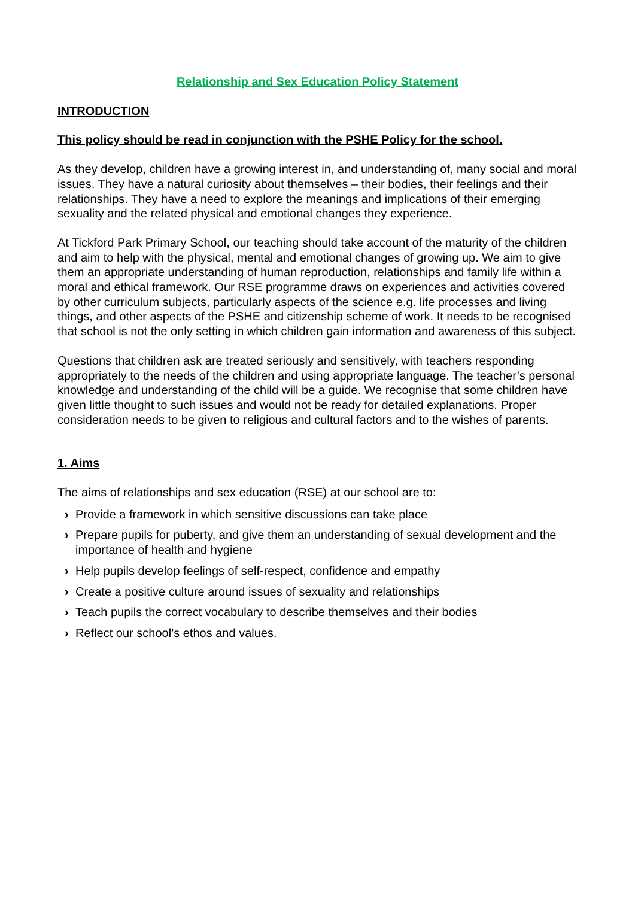Relationship and Sex Education Policy Statement
INTRODUCTION
This policy should be read in conjunction with the PSHE Policy for the school.
As they develop, children have a growing interest in, and understanding of, many social and moral issues. They have a natural curiosity about themselves – their bodies, their feelings and their relationships. They have a need to explore the meanings and implications of their emerging sexuality and the related physical and emotional changes they experience.
At Tickford Park Primary School, our teaching should take account of the maturity of the children and aim to help with the physical, mental and emotional changes of growing up. We aim to give them an appropriate understanding of human reproduction, relationships and family life within a moral and ethical framework. Our RSE programme draws on experiences and activities covered by other curriculum subjects, particularly aspects of the science e.g. life processes and living things, and other aspects of the PSHE and citizenship scheme of work. It needs to be recognised that school is not the only setting in which children gain information and awareness of this subject.
Questions that children ask are treated seriously and sensitively, with teachers responding appropriately to the needs of the children and using appropriate language. The teacher’s personal knowledge and understanding of the child will be a guide. We recognise that some children have given little thought to such issues and would not be ready for detailed explanations. Proper consideration needs to be given to religious and cultural factors and to the wishes of parents.
1. Aims
The aims of relationships and sex education (RSE) at our school are to:
› Provide a framework in which sensitive discussions can take place
› Prepare pupils for puberty, and give them an understanding of sexual development and the importance of health and hygiene
› Help pupils develop feelings of self-respect, confidence and empathy
› Create a positive culture around issues of sexuality and relationships
› Teach pupils the correct vocabulary to describe themselves and their bodies
› Reflect our school’s ethos and values.